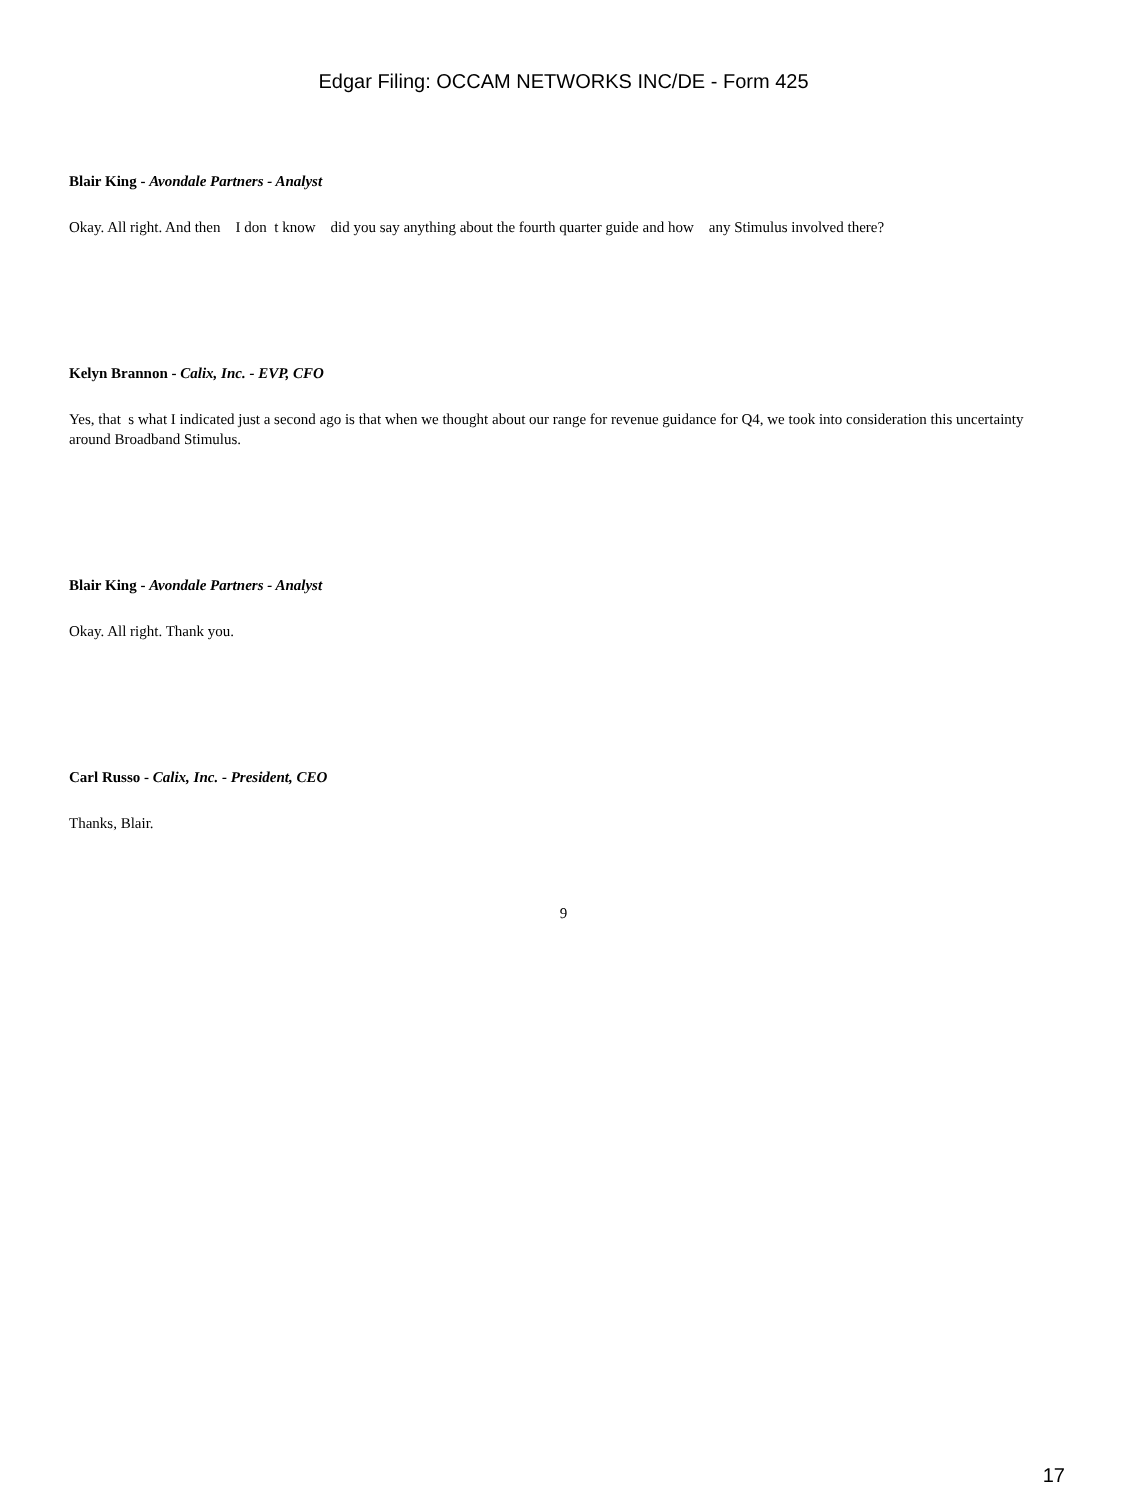Edgar Filing: OCCAM NETWORKS INC/DE - Form 425
Blair King - Avondale Partners - Analyst
Okay. All right. And then I don t know did you say anything about the fourth quarter guide and how any Stimulus involved there?
Kelyn Brannon - Calix, Inc. - EVP, CFO
Yes, that s what I indicated just a second ago is that when we thought about our range for revenue guidance for Q4, we took into consideration this uncertainty around Broadband Stimulus.
Blair King - Avondale Partners - Analyst
Okay. All right. Thank you.
Carl Russo - Calix, Inc. - President, CEO
Thanks, Blair.
9
17